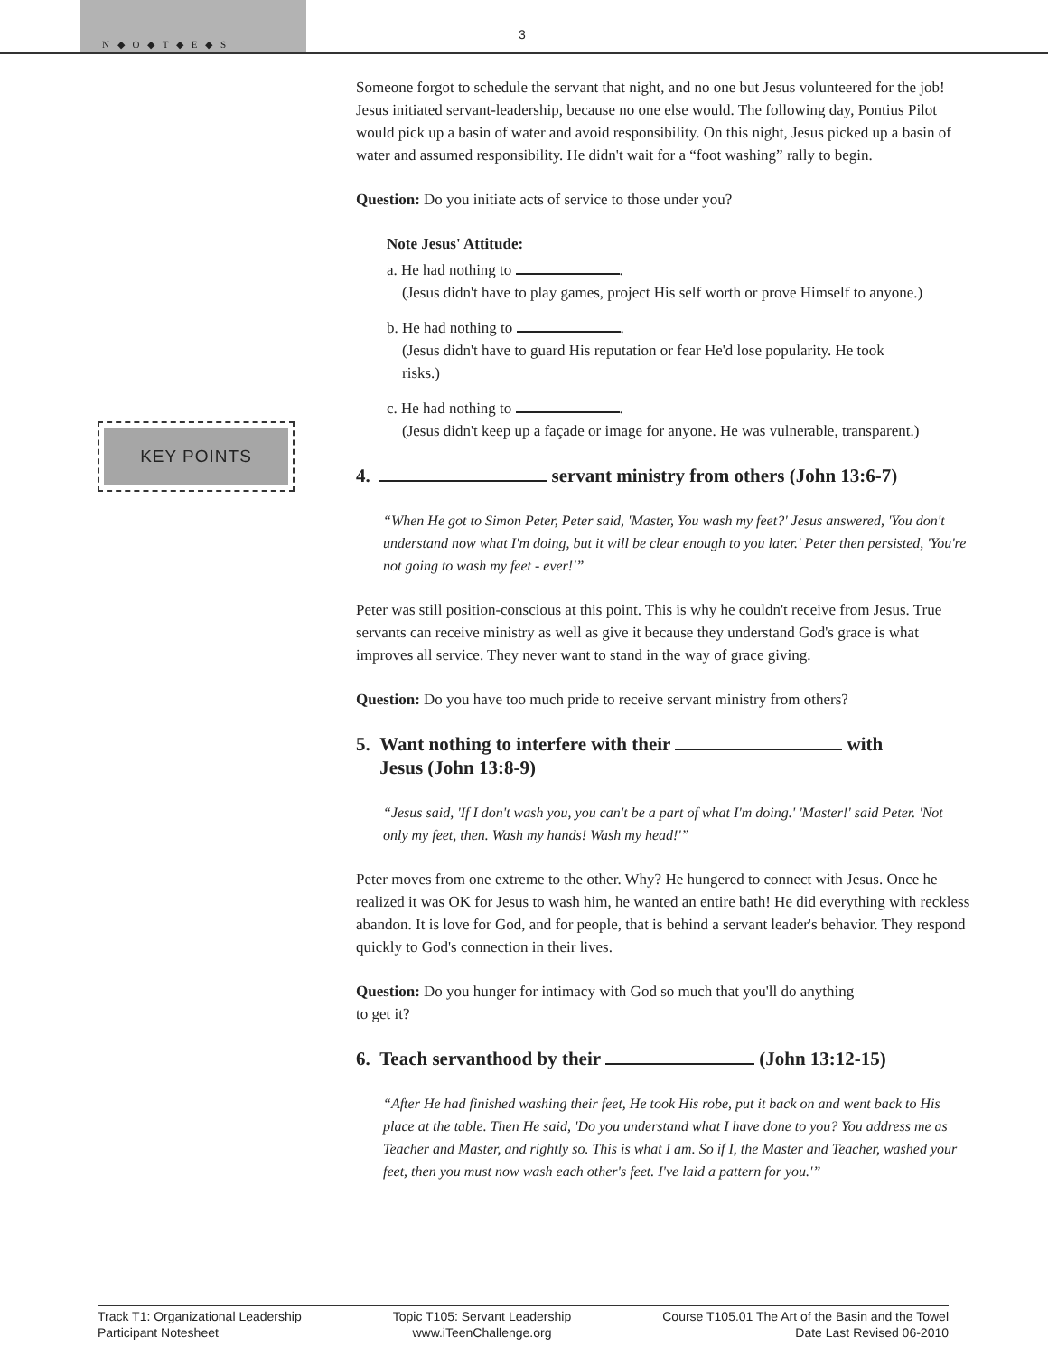N ◆ O ◆ T ◆ E ◆ S
3
KEY POINTS
Someone forgot to schedule the servant that night, and no one but Jesus volunteered for the job! Jesus initiated servant-leadership, because no one else would. The following day, Pontius Pilot would pick up a basin of water and avoid responsibility. On this night, Jesus picked up a basin of water and assumed responsibility. He didn't wait for a “foot washing” rally to begin.
Question: Do you initiate acts of service to those under you?
Note Jesus' Attitude:
a. He had nothing to .
(Jesus didn't have to play games, project His self worth or prove Himself to anyone.)
b. He had nothing to .
(Jesus didn't have to guard His reputation or fear He'd lose popularity. He took
risks.)
c. He had nothing to .
(Jesus didn't keep up a façade or image for anyone. He was vulnerable, transparent.)
4. servant ministry from others (John 13:6-7)
“When He got to Simon Peter, Peter said, 'Master, You wash my feet?' Jesus answered, 'You don't understand now what I'm doing, but it will be clear enough to you later.' Peter then persisted, 'You're not going to wash my feet - ever!'”
Peter was still position-conscious at this point. This is why he couldn't receive from Jesus. True servants can receive ministry as well as give it because they understand God's grace is what improves all service. They never want to stand in the way of grace giving.
Question: Do you have too much pride to receive servant ministry from others?
5. Want nothing to interfere with their with
Jesus (John 13:8-9)
“Jesus said, 'If I don't wash you, you can't be a part of what I'm doing.' 'Master!' said Peter. 'Not only my feet, then. Wash my hands! Wash my head!'”
Peter moves from one extreme to the other. Why? He hungered to connect with Jesus. Once he realized it was OK for Jesus to wash him, he wanted an entire bath! He did everything with reckless abandon. It is love for God, and for people, that is behind a servant leader's behavior. They respond quickly to God's connection in their lives.
Question: Do you hunger for intimacy with God so much that you'll do anything
to get it?
6. Teach servanthood by their (John 13:12-15)
“After He had finished washing their feet, He took His robe, put it back on and went back to His place at the table. Then He said, 'Do you understand what I have done to you? You address me as Teacher and Master, and rightly so. This is what I am. So if I, the Master and Teacher, washed your feet, then you must now wash each other's feet. I've laid a pattern for you.'”
Track T1: Organizational Leadership
Participant Notesheet
Topic T105: Servant Leadership
www.iTeenChallenge.org
Course T105.01 The Art of the Basin and the Towel
Date Last Revised 06-2010